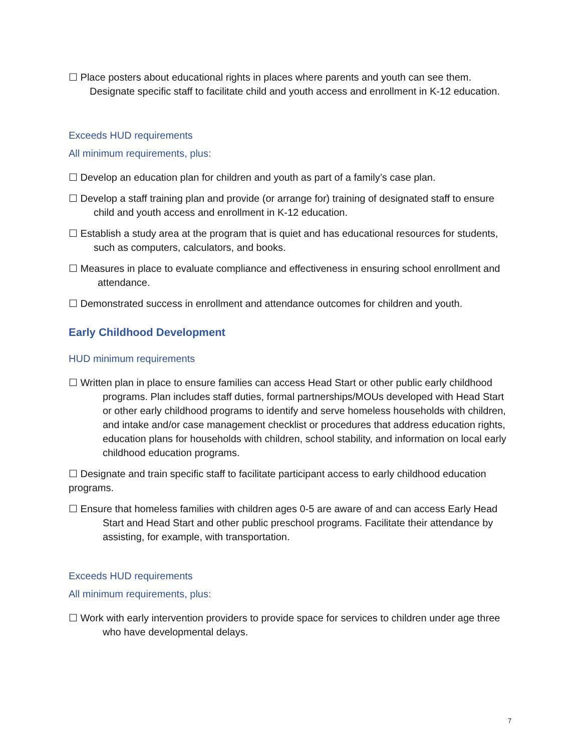☐ Place posters about educational rights in places where parents and youth can see them. Designate specific staff to facilitate child and youth access and enrollment in K-12 education.
Exceeds HUD requirements
All minimum requirements, plus:
☐ Develop an education plan for children and youth as part of a family’s case plan.
☐ Develop a staff training plan and provide (or arrange for) training of designated staff to ensure child and youth access and enrollment in K-12 education.
☐ Establish a study area at the program that is quiet and has educational resources for students, such as computers, calculators, and books.
☐ Measures in place to evaluate compliance and effectiveness in ensuring school enrollment and attendance.
☐ Demonstrated success in enrollment and attendance outcomes for children and youth.
Early Childhood Development
HUD minimum requirements
☐ Written plan in place to ensure families can access Head Start or other public early childhood programs. Plan includes staff duties, formal partnerships/MOUs developed with Head Start or other early childhood programs to identify and serve homeless households with children, and intake and/or case management checklist or procedures that address education rights, education plans for households with children, school stability, and information on local early childhood education programs.
☐ Designate and train specific staff to facilitate participant access to early childhood education programs.
☐ Ensure that homeless families with children ages 0-5 are aware of and can access Early Head Start and Head Start and other public preschool programs. Facilitate their attendance by assisting, for example, with transportation.
Exceeds HUD requirements
All minimum requirements, plus:
☐ Work with early intervention providers to provide space for services to children under age three who have developmental delays.
7